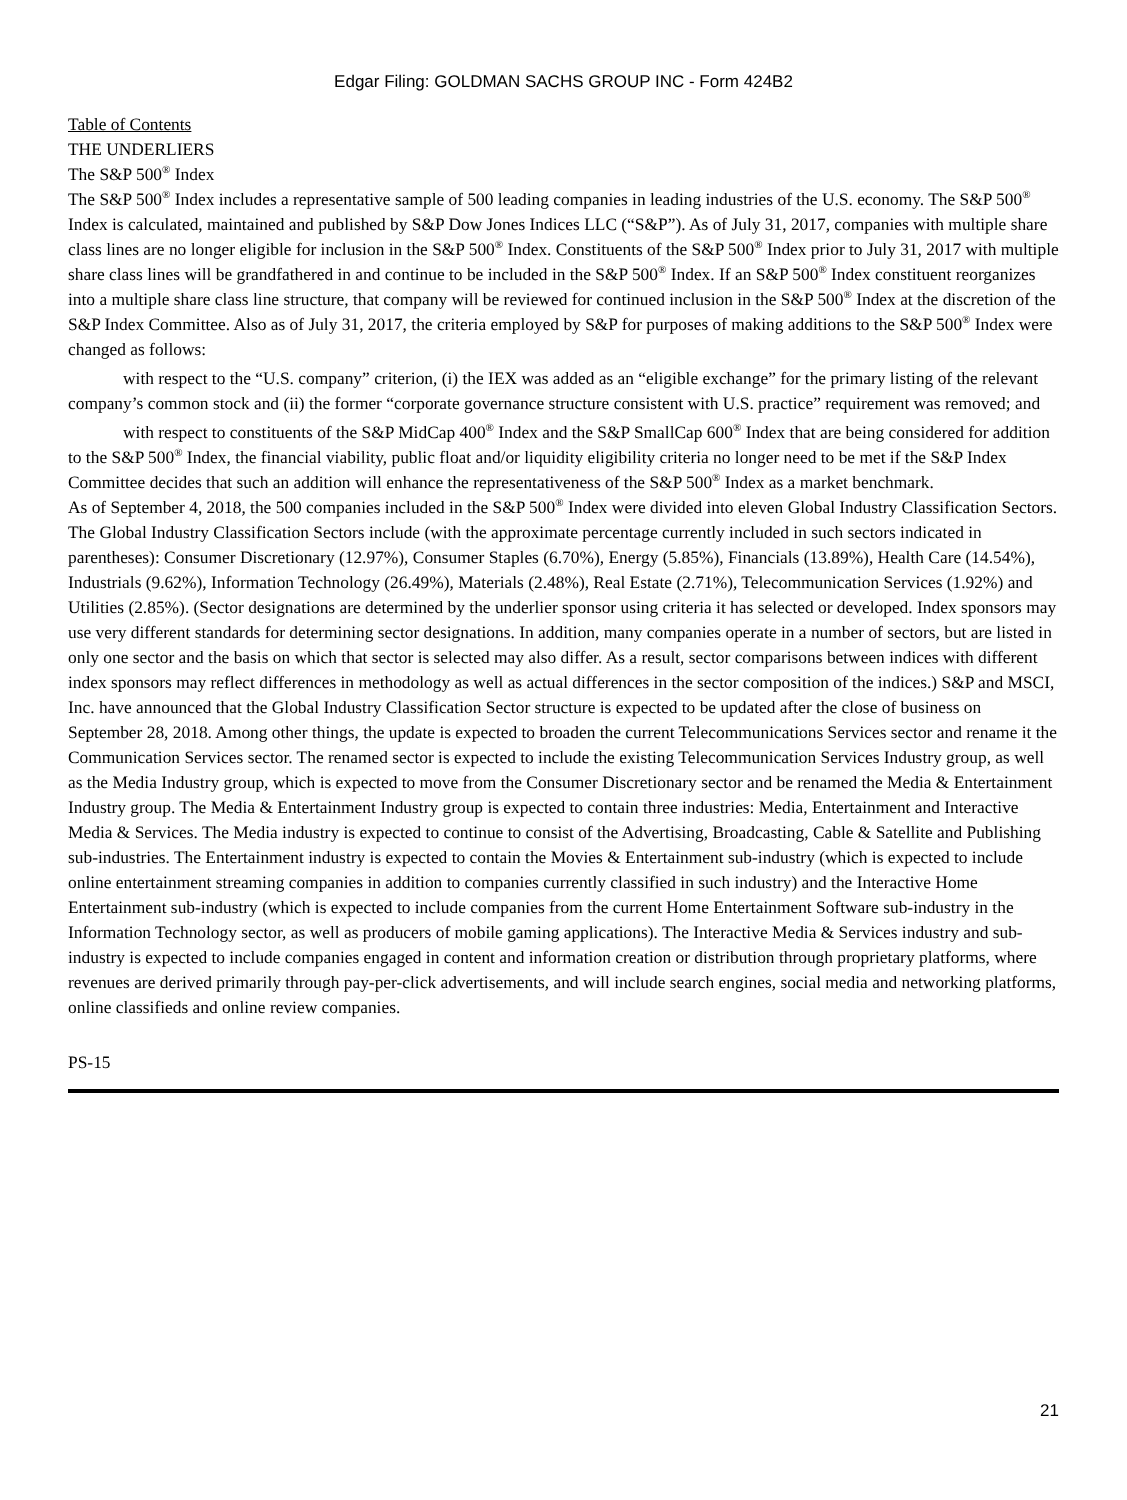Edgar Filing: GOLDMAN SACHS GROUP INC - Form 424B2
Table of Contents
THE UNDERLIERS
The S&P 500<sup>®</sup> Index
The S&P 500<sup>®</sup> Index includes a representative sample of 500 leading companies in leading industries of the U.S. economy. The S&P 500<sup>®</sup> Index is calculated, maintained and published by S&P Dow Jones Indices LLC (“S&P”). As of July 31, 2017, companies with multiple share class lines are no longer eligible for inclusion in the S&P 500<sup>®</sup> Index. Constituents of the S&P 500<sup>®</sup> Index prior to July 31, 2017 with multiple share class lines will be grandfathered in and continue to be included in the S&P 500<sup>®</sup> Index. If an S&P 500<sup>®</sup> Index constituent reorganizes into a multiple share class line structure, that company will be reviewed for continued inclusion in the S&P 500<sup>®</sup> Index at the discretion of the S&P Index Committee. Also as of July 31, 2017, the criteria employed by S&P for purposes of making additions to the S&P 500<sup>®</sup> Index were changed as follows:
with respect to the “U.S. company” criterion, (i) the IEX was added as an “eligible exchange” for the primary listing of the relevant company’s common stock and (ii) the former “corporate governance structure consistent with U.S. practice” requirement was removed; and
with respect to constituents of the S&P MidCap 400<sup>®</sup> Index and the S&P SmallCap 600<sup>®</sup> Index that are being considered for addition to the S&P 500<sup>®</sup> Index, the financial viability, public float and/or liquidity eligibility criteria no longer need to be met if the S&P Index Committee decides that such an addition will enhance the representativeness of the S&P 500<sup>®</sup> Index as a market benchmark.
As of September 4, 2018, the 500 companies included in the S&P 500<sup>®</sup> Index were divided into eleven Global Industry Classification Sectors. The Global Industry Classification Sectors include (with the approximate percentage currently included in such sectors indicated in parentheses): Consumer Discretionary (12.97%), Consumer Staples (6.70%), Energy (5.85%), Financials (13.89%), Health Care (14.54%), Industrials (9.62%), Information Technology (26.49%), Materials (2.48%), Real Estate (2.71%), Telecommunication Services (1.92%) and Utilities (2.85%). (Sector designations are determined by the underlier sponsor using criteria it has selected or developed. Index sponsors may use very different standards for determining sector designations. In addition, many companies operate in a number of sectors, but are listed in only one sector and the basis on which that sector is selected may also differ. As a result, sector comparisons between indices with different index sponsors may reflect differences in methodology as well as actual differences in the sector composition of the indices.) S&P and MSCI, Inc. have announced that the Global Industry Classification Sector structure is expected to be updated after the close of business on September 28, 2018. Among other things, the update is expected to broaden the current Telecommunications Services sector and rename it the Communication Services sector. The renamed sector is expected to include the existing Telecommunication Services Industry group, as well as the Media Industry group, which is expected to move from the Consumer Discretionary sector and be renamed the Media & Entertainment Industry group. The Media & Entertainment Industry group is expected to contain three industries: Media, Entertainment and Interactive Media & Services. The Media industry is expected to continue to consist of the Advertising, Broadcasting, Cable & Satellite and Publishing sub-industries. The Entertainment industry is expected to contain the Movies & Entertainment sub-industry (which is expected to include online entertainment streaming companies in addition to companies currently classified in such industry) and the Interactive Home Entertainment sub-industry (which is expected to include companies from the current Home Entertainment Software sub-industry in the Information Technology sector, as well as producers of mobile gaming applications). The Interactive Media & Services industry and sub-industry is expected to include companies engaged in content and information creation or distribution through proprietary platforms, where revenues are derived primarily through pay-per-click advertisements, and will include search engines, social media and networking platforms, online classifieds and online review companies.
PS-15
21